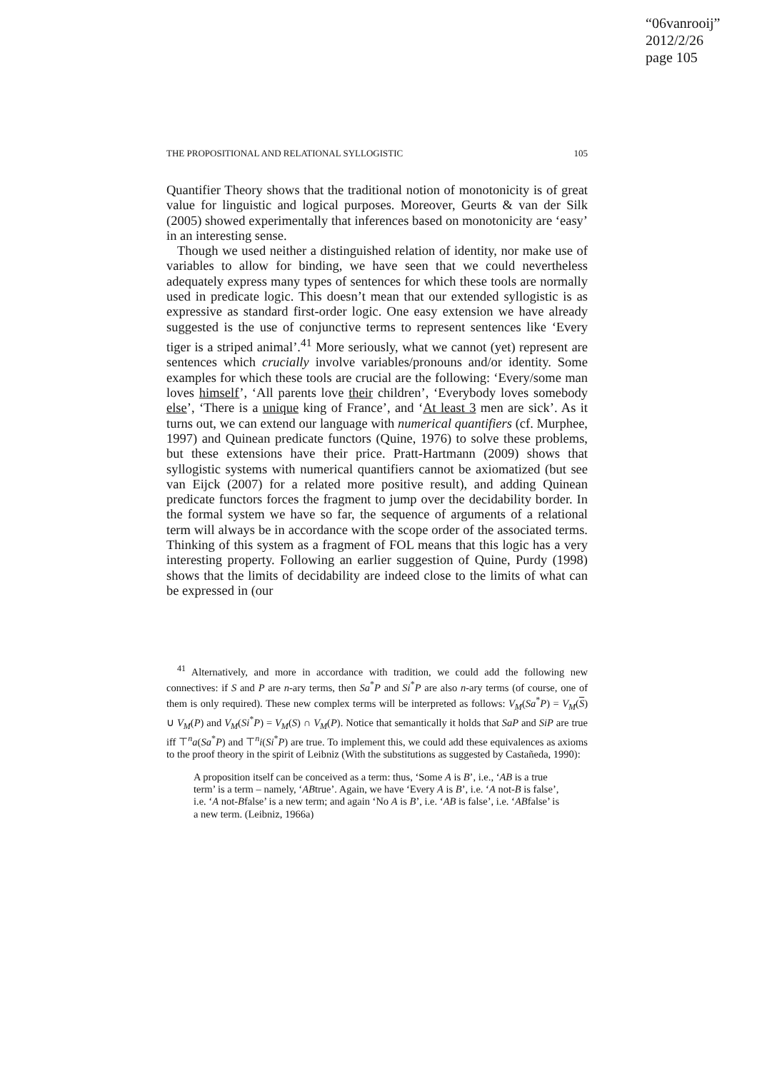“06vanrooij”
2012/2/26
page 105
THE PROPOSITIONAL AND RELATIONAL SYLLOGISTIC 105
Quantifier Theory shows that the traditional notion of monotonicity is of great value for linguistic and logical purposes. Moreover, Geurts & van der Silk (2005) showed experimentally that inferences based on monotonicity are ‘easy’ in an interesting sense.
Though we used neither a distinguished relation of identity, nor make use of variables to allow for binding, we have seen that we could nevertheless adequately express many types of sentences for which these tools are normally used in predicate logic. This doesn’t mean that our extended syllogistic is as expressive as standard first-order logic. One easy extension we have already suggested is the use of conjunctive terms to represent sentences like ‘Every tiger is a striped animal’.<sup>41</sup> More seriously, what we cannot (yet) represent are sentences which crucially involve variables/pronouns and/or identity. Some examples for which these tools are crucial are the following: ‘Every/some man loves himself’, ‘All parents love their children’, ‘Everybody loves somebody else’, ‘There is a unique king of France’, and ‘At least 3 men are sick’. As it turns out, we can extend our language with numerical quantifiers (cf. Murphee, 1997) and Quinean predicate functors (Quine, 1976) to solve these problems, but these extensions have their price. Pratt-Hartmann (2009) shows that syllogistic systems with numerical quantifiers cannot be axiomatized (but see van Eijck (2007) for a related more positive result), and adding Quinean predicate functors forces the fragment to jump over the decidability border. In the formal system we have so far, the sequence of arguments of a relational term will always be in accordance with the scope order of the associated terms. Thinking of this system as a fragment of FOL means that this logic has a very interesting property. Following an earlier suggestion of Quine, Purdy (1998) shows that the limits of decidability are indeed close to the limits of what can be expressed in (our
<sup>41</sup> Alternatively, and more in accordance with tradition, we could add the following new connectives: if S and P are n-ary terms, then Sa<sup>*</sup>P and Si<sup>*</sup>P are also n-ary terms (of course, one of them is only required). These new complex terms will be interpreted as follows: V<sub>M</sub>(Sa<sup>*</sup>P) = V<sub>M</sub>(S) ∪ V<sub>M</sub>(P) and V<sub>M</sub>(Si<sup>*</sup>P) = V<sub>M</sub>(S) ∩ V<sub>M</sub>(P). Notice that semantically it holds that SaP and SiP are true iff ⊤<sup>n</sup>a(Sa<sup>*</sup>P) and ⊤<sup>n</sup>i(Si<sup>*</sup>P) are true. To implement this, we could add these equivalences as axioms to the proof theory in the spirit of Leibniz (With the substitutions as suggested by Castañeda, 1990):
A proposition itself can be conceived as a term: thus, ‘Some A is B’, i.e., ‘AB is a true term’ is a term – namely, ‘ABtrue’. Again, we have ‘Every A is B’, i.e. ‘A not-B is false’, i.e. ‘A not-Bfalse’ is a new term; and again ‘No A is B’, i.e. ‘AB is false’, i.e. ‘ABfalse’ is a new term. (Leibniz, 1966a)